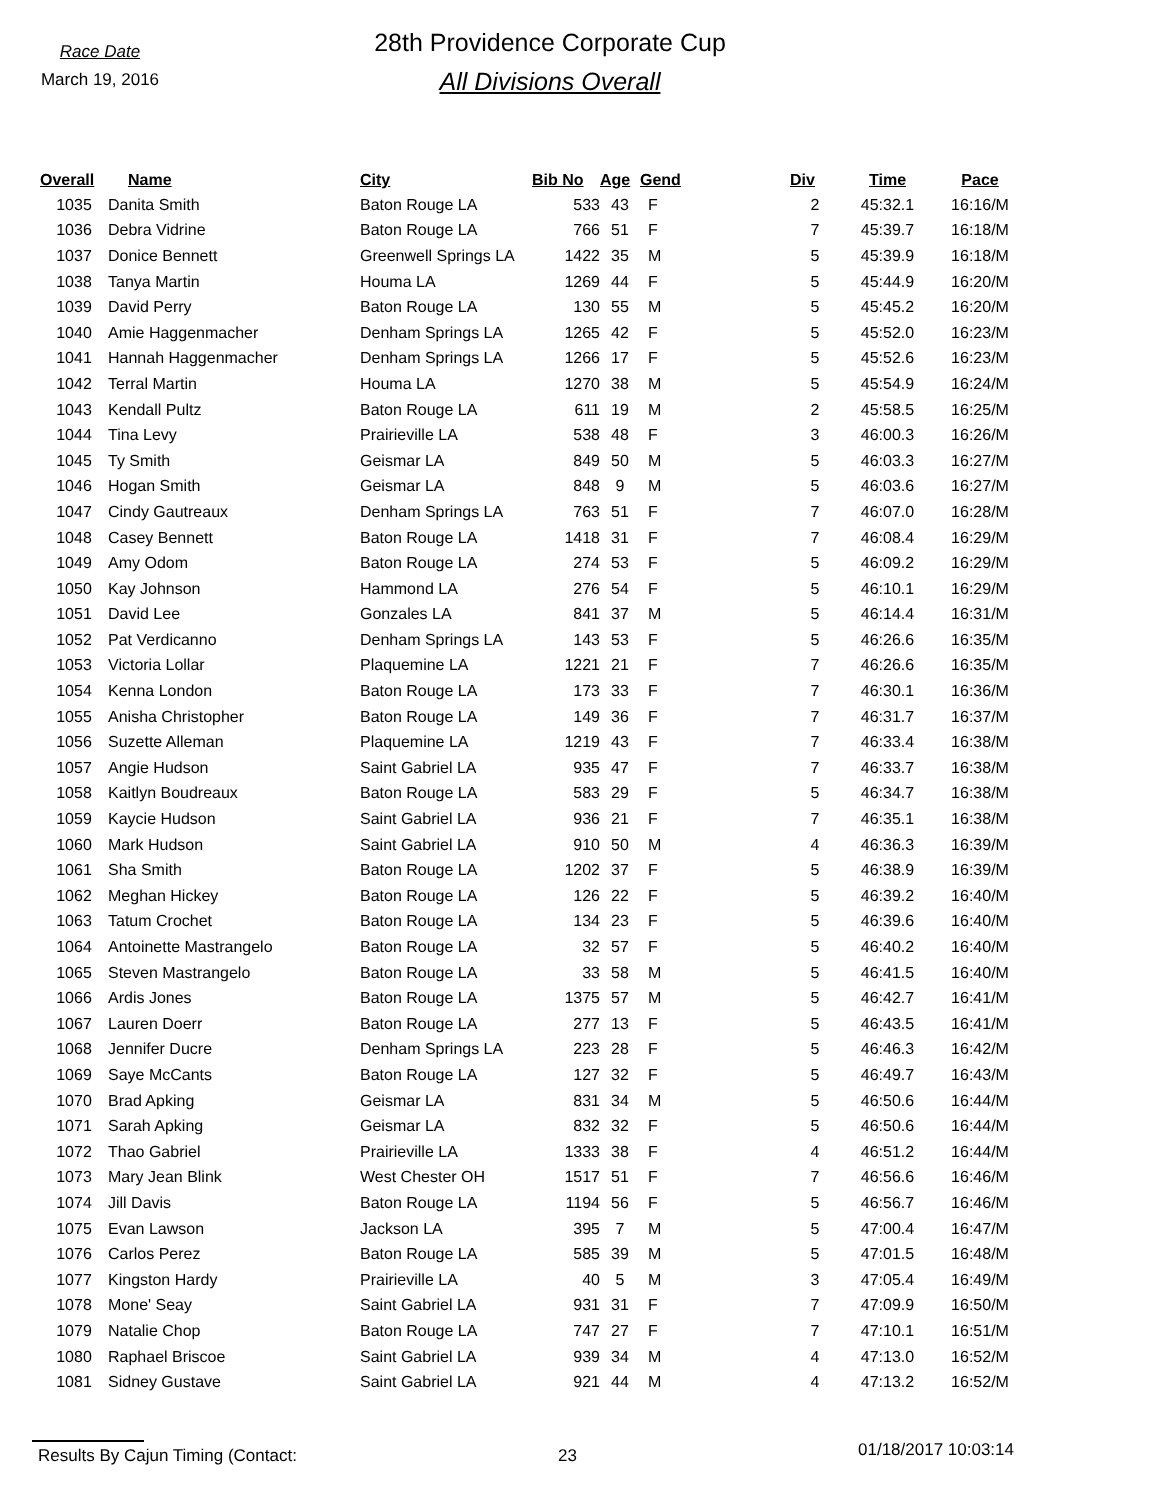Race Date
March 19, 2016
28th Providence Corporate Cup
All Divisions Overall
| Overall | Name | City | Bib No | Age | Gend | Div | Time | Pace |
| --- | --- | --- | --- | --- | --- | --- | --- | --- |
| 1035 | Danita Smith | Baton Rouge LA | 533 | 43 | F | 2 | 45:32.1 | 16:16/M |
| 1036 | Debra Vidrine | Baton Rouge LA | 766 | 51 | F | 7 | 45:39.7 | 16:18/M |
| 1037 | Donice Bennett | Greenwell Springs LA | 1422 | 35 | M | 5 | 45:39.9 | 16:18/M |
| 1038 | Tanya Martin | Houma LA | 1269 | 44 | F | 5 | 45:44.9 | 16:20/M |
| 1039 | David Perry | Baton Rouge LA | 130 | 55 | M | 5 | 45:45.2 | 16:20/M |
| 1040 | Amie Haggenmacher | Denham Springs LA | 1265 | 42 | F | 5 | 45:52.0 | 16:23/M |
| 1041 | Hannah Haggenmacher | Denham Springs LA | 1266 | 17 | F | 5 | 45:52.6 | 16:23/M |
| 1042 | Terral Martin | Houma LA | 1270 | 38 | M | 5 | 45:54.9 | 16:24/M |
| 1043 | Kendall Pultz | Baton Rouge LA | 611 | 19 | M | 2 | 45:58.5 | 16:25/M |
| 1044 | Tina Levy | Prairieville LA | 538 | 48 | F | 3 | 46:00.3 | 16:26/M |
| 1045 | Ty Smith | Geismar LA | 849 | 50 | M | 5 | 46:03.3 | 16:27/M |
| 1046 | Hogan Smith | Geismar LA | 848 | 9 | M | 5 | 46:03.6 | 16:27/M |
| 1047 | Cindy Gautreaux | Denham Springs LA | 763 | 51 | F | 7 | 46:07.0 | 16:28/M |
| 1048 | Casey Bennett | Baton Rouge LA | 1418 | 31 | F | 7 | 46:08.4 | 16:29/M |
| 1049 | Amy Odom | Baton Rouge LA | 274 | 53 | F | 5 | 46:09.2 | 16:29/M |
| 1050 | Kay Johnson | Hammond LA | 276 | 54 | F | 5 | 46:10.1 | 16:29/M |
| 1051 | David Lee | Gonzales LA | 841 | 37 | M | 5 | 46:14.4 | 16:31/M |
| 1052 | Pat Verdicanno | Denham Springs LA | 143 | 53 | F | 5 | 46:26.6 | 16:35/M |
| 1053 | Victoria Lollar | Plaquemine LA | 1221 | 21 | F | 7 | 46:26.6 | 16:35/M |
| 1054 | Kenna London | Baton Rouge LA | 173 | 33 | F | 7 | 46:30.1 | 16:36/M |
| 1055 | Anisha Christopher | Baton Rouge LA | 149 | 36 | F | 7 | 46:31.7 | 16:37/M |
| 1056 | Suzette Alleman | Plaquemine LA | 1219 | 43 | F | 7 | 46:33.4 | 16:38/M |
| 1057 | Angie Hudson | Saint Gabriel LA | 935 | 47 | F | 7 | 46:33.7 | 16:38/M |
| 1058 | Kaitlyn Boudreaux | Baton Rouge LA | 583 | 29 | F | 5 | 46:34.7 | 16:38/M |
| 1059 | Kaycie Hudson | Saint Gabriel LA | 936 | 21 | F | 7 | 46:35.1 | 16:38/M |
| 1060 | Mark Hudson | Saint Gabriel LA | 910 | 50 | M | 4 | 46:36.3 | 16:39/M |
| 1061 | Sha Smith | Baton Rouge LA | 1202 | 37 | F | 5 | 46:38.9 | 16:39/M |
| 1062 | Meghan Hickey | Baton Rouge LA | 126 | 22 | F | 5 | 46:39.2 | 16:40/M |
| 1063 | Tatum Crochet | Baton Rouge LA | 134 | 23 | F | 5 | 46:39.6 | 16:40/M |
| 1064 | Antoinette Mastrangelo | Baton Rouge LA | 32 | 57 | F | 5 | 46:40.2 | 16:40/M |
| 1065 | Steven Mastrangelo | Baton Rouge LA | 33 | 58 | M | 5 | 46:41.5 | 16:40/M |
| 1066 | Ardis Jones | Baton Rouge LA | 1375 | 57 | M | 5 | 46:42.7 | 16:41/M |
| 1067 | Lauren Doerr | Baton Rouge LA | 277 | 13 | F | 5 | 46:43.5 | 16:41/M |
| 1068 | Jennifer Ducre | Denham Springs LA | 223 | 28 | F | 5 | 46:46.3 | 16:42/M |
| 1069 | Saye McCants | Baton Rouge LA | 127 | 32 | F | 5 | 46:49.7 | 16:43/M |
| 1070 | Brad Apking | Geismar LA | 831 | 34 | M | 5 | 46:50.6 | 16:44/M |
| 1071 | Sarah Apking | Geismar LA | 832 | 32 | F | 5 | 46:50.6 | 16:44/M |
| 1072 | Thao Gabriel | Prairieville LA | 1333 | 38 | F | 4 | 46:51.2 | 16:44/M |
| 1073 | Mary Jean Blink | West Chester OH | 1517 | 51 | F | 7 | 46:56.6 | 16:46/M |
| 1074 | Jill Davis | Baton Rouge LA | 1194 | 56 | F | 5 | 46:56.7 | 16:46/M |
| 1075 | Evan Lawson | Jackson LA | 395 | 7 | M | 5 | 47:00.4 | 16:47/M |
| 1076 | Carlos Perez | Baton Rouge LA | 585 | 39 | M | 5 | 47:01.5 | 16:48/M |
| 1077 | Kingston Hardy | Prairieville LA | 40 | 5 | M | 3 | 47:05.4 | 16:49/M |
| 1078 | Mone' Seay | Saint Gabriel LA | 931 | 31 | F | 7 | 47:09.9 | 16:50/M |
| 1079 | Natalie Chop | Baton Rouge LA | 747 | 27 | F | 7 | 47:10.1 | 16:51/M |
| 1080 | Raphael Briscoe | Saint Gabriel LA | 939 | 34 | M | 4 | 47:13.0 | 16:52/M |
| 1081 | Sidney Gustave | Saint Gabriel LA | 921 | 44 | M | 4 | 47:13.2 | 16:52/M |
Results By Cajun Timing (Contact: 23
01/18/2017 10:03:14